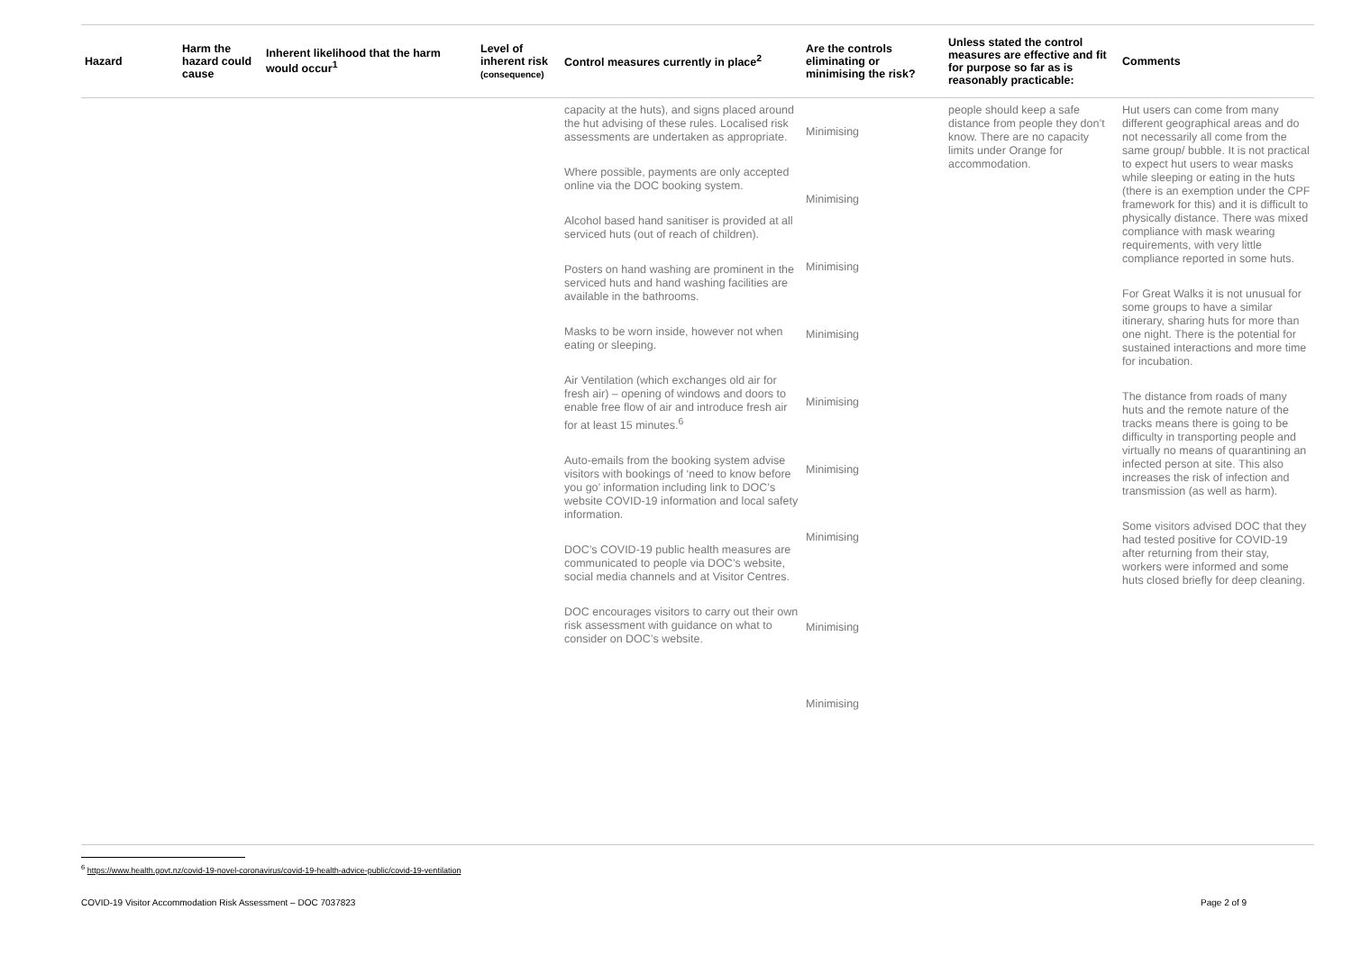| Hazard | Harm the hazard could cause | Inherent likelihood that the harm would occur<sup>1</sup> | Level of inherent risk (consequence) | Control measures currently in place<sup>2</sup> | Are the controls eliminating or minimising the risk? | Unless stated the control measures are effective and fit for purpose so far as is reasonably practicable: | Comments |
| --- | --- | --- | --- | --- | --- | --- | --- |
| | | | | capacity at the huts), and signs placed around the hut advising of these rules. Localised risk assessments are undertaken as appropriate. Where possible, payments are only accepted online via the DOC booking system. Alcohol based hand sanitiser is provided at all serviced huts (out of reach of children). Posters on hand washing are prominent in the serviced huts and hand washing facilities are available in the bathrooms. Masks to be worn inside, however not when eating or sleeping. Air Ventilation (which exchanges old air for fresh air) – opening of windows and doors to enable free flow of air and introduce fresh air for at least 15 minutes.<sup>6</sup> Auto-emails from the booking system advise visitors with bookings of ‘need to know before you go’ information including link to DOC’s website COVID-19 information and local safety information. DOC’s COVID-19 public health measures are communicated to people via DOC’s website, social media channels and at Visitor Centres. DOC encourages visitors to carry out their own risk assessment with guidance on what to consider on DOC’s website. | Minimising Minimising Minimising Minimising Minimising Minimising Minimising Minimising Minimising | people should keep a safe distance from people they don’t know. There are no capacity limits under Orange for accommodation. | Hut users can come from many different geographical areas and do not necessarily all come from the same group/ bubble. It is not practical to expect hut users to wear masks while sleeping or eating in the huts (there is an exemption under the CPF framework for this) and it is difficult to physically distance. There was mixed compliance with mask wearing requirements, with very little compliance reported in some huts. For Great Walks it is not unusual for some groups to have a similar itinerary, sharing huts for more than one night. There is the potential for sustained interactions and more time for incubation. The distance from roads of many huts and the remote nature of the tracks means there is going to be difficulty in transporting people and virtually no means of quarantining an infected person at site. This also increases the risk of infection and transmission (as well as harm). Some visitors advised DOC that they had tested positive for COVID-19 after returning from their stay, workers were informed and some huts closed briefly for deep cleaning. |
<sup>6</sup> https://www.health.govt.nz/covid-19-novel-coronavirus/covid-19-health-advice-public/covid-19-ventilation
COVID-19 Visitor Accommodation Risk Assessment – DOC 7037823
Page 2 of 9